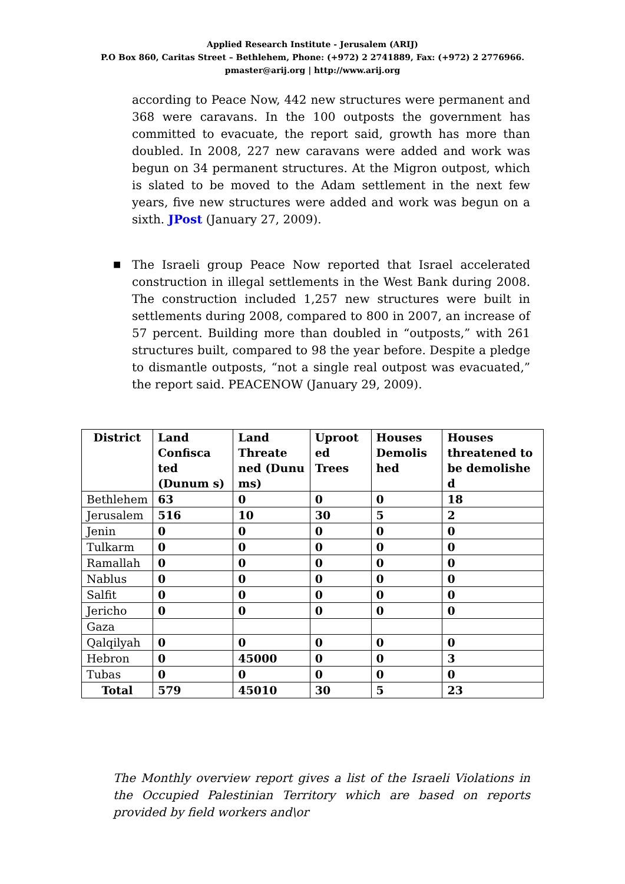Applied Research Institute - Jerusalem (ARIJ)
P.O Box 860, Caritas Street – Bethlehem, Phone: (+972) 2 2741889, Fax: (+972) 2 2776966.
pmaster@arij.org | http://www.arij.org
according to Peace Now, 442 new structures were permanent and 368 were caravans. In the 100 outposts the government has committed to evacuate, the report said, growth has more than doubled. In 2008, 227 new caravans were added and work was begun on 34 permanent structures. At the Migron outpost, which is slated to be moved to the Adam settlement in the next few years, five new structures were added and work was begun on a sixth. JPost (January 27, 2009).
■
The Israeli group Peace Now reported that Israel accelerated construction in illegal settlements in the West Bank during 2008. The construction included 1,257 new structures were built in settlements during 2008, compared to 800 in 2007, an increase of 57 percent. Building more than doubled in “outposts,” with 261 structures built, compared to 98 the year before. Despite a pledge to dismantle outposts, “not a single real outpost was evacuated,” the report said. PEACENOW (January 29, 2009).
| District | Land Confisca ted (Dunum s) | Land Threate ned (Dunu ms) | Uproot ed Trees | Houses Demolis hed | Houses threatened to be demolishe d |
| --- | --- | --- | --- | --- | --- |
| Bethlehem | 63 | 0 | 0 | 0 | 18 |
| Jerusalem | 516 | 10 | 30 | 5 | 2 |
| Jenin | 0 | 0 | 0 | 0 | 0 |
| Tulkarm | 0 | 0 | 0 | 0 | 0 |
| Ramallah | 0 | 0 | 0 | 0 | 0 |
| Nablus | 0 | 0 | 0 | 0 | 0 |
| Salfit | 0 | 0 | 0 | 0 | 0 |
| Jericho | 0 | 0 | 0 | 0 | 0 |
| Gaza | | | | | |
| Qalqilyah | 0 | 0 | 0 | 0 | 0 |
| Hebron | 0 | 45000 | 0 | 0 | 3 |
| Tubas | 0 | 0 | 0 | 0 | 0 |
| Total | 579 | 45010 | 30 | 5 | 23 |
The Monthly overview report gives a list of the Israeli Violations in the Occupied Palestinian Territory which are based on reports provided by field workers and\or